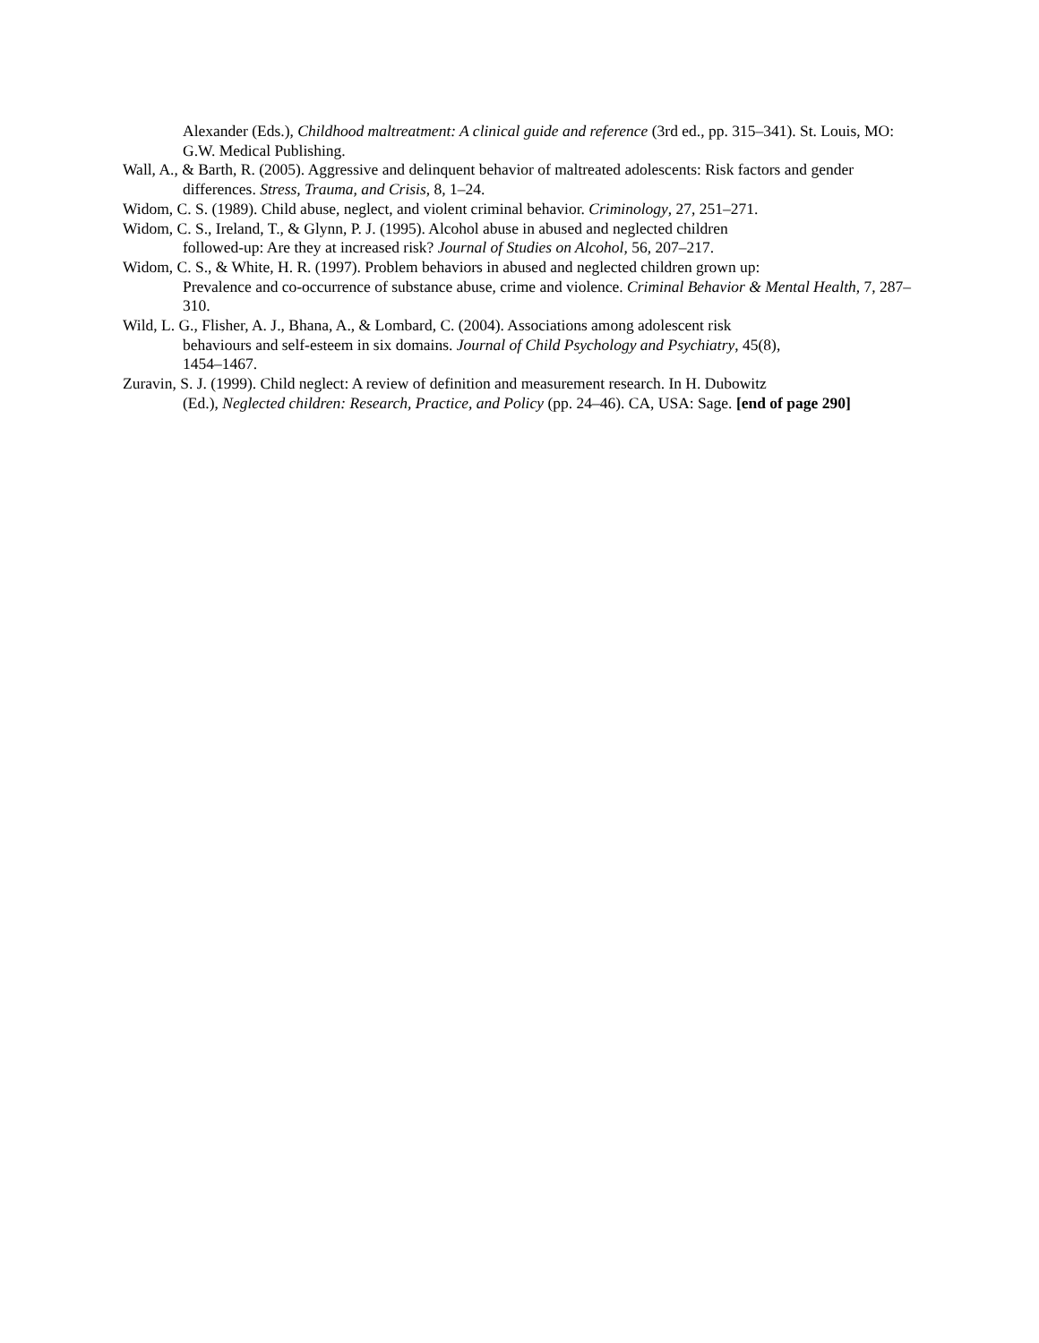Alexander (Eds.), Childhood maltreatment: A clinical guide and reference (3rd ed., pp. 315–341). St. Louis, MO: G.W. Medical Publishing.
Wall, A., & Barth, R. (2005). Aggressive and delinquent behavior of maltreated adolescents: Risk factors and gender differences. Stress, Trauma, and Crisis, 8, 1–24.
Widom, C. S. (1989). Child abuse, neglect, and violent criminal behavior. Criminology, 27, 251–271.
Widom, C. S., Ireland, T., & Glynn, P. J. (1995). Alcohol abuse in abused and neglected children
followed-up: Are they at increased risk? Journal of Studies on Alcohol, 56, 207–217.
Widom, C. S., & White, H. R. (1997). Problem behaviors in abused and neglected children grown up:
Prevalence and co-occurrence of substance abuse, crime and violence. Criminal Behavior & Mental Health, 7, 287–310.
Wild, L. G., Flisher, A. J., Bhana, A., & Lombard, C. (2004). Associations among adolescent risk
behaviours and self-esteem in six domains. Journal of Child Psychology and Psychiatry, 45(8),
1454–1467.
Zuravin, S. J. (1999). Child neglect: A review of definition and measurement research. In H. Dubowitz
(Ed.), Neglected children: Research, Practice, and Policy (pp. 24–46). CA, USA: Sage. [end of page 290]